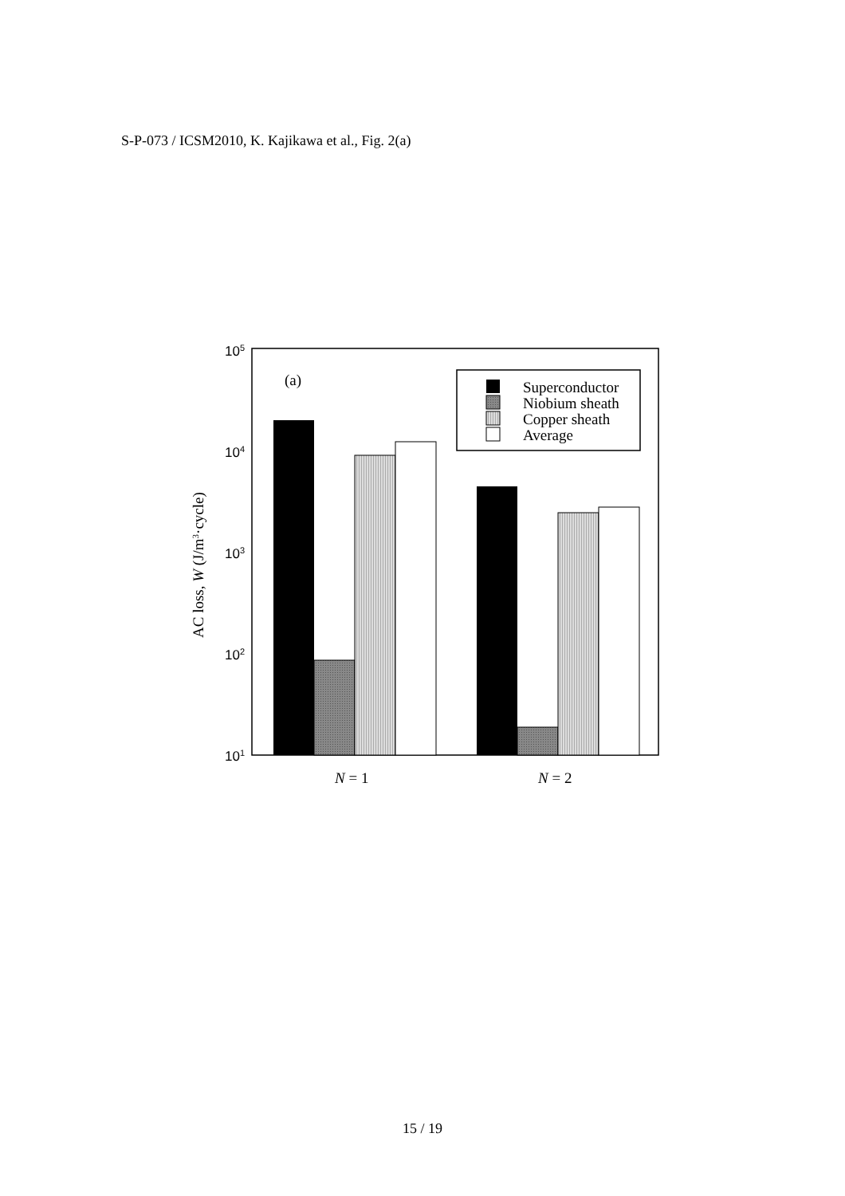S-P-073 / ICSM2010, K. Kajikawa et al., Fig. 2(a)
Superconductor
Niobium sheath
Copper sheath
Average
(a)
N = 1
N = 2
AC loss, W (J/m3·cycle)
105
104
103
102
101
15 / 19